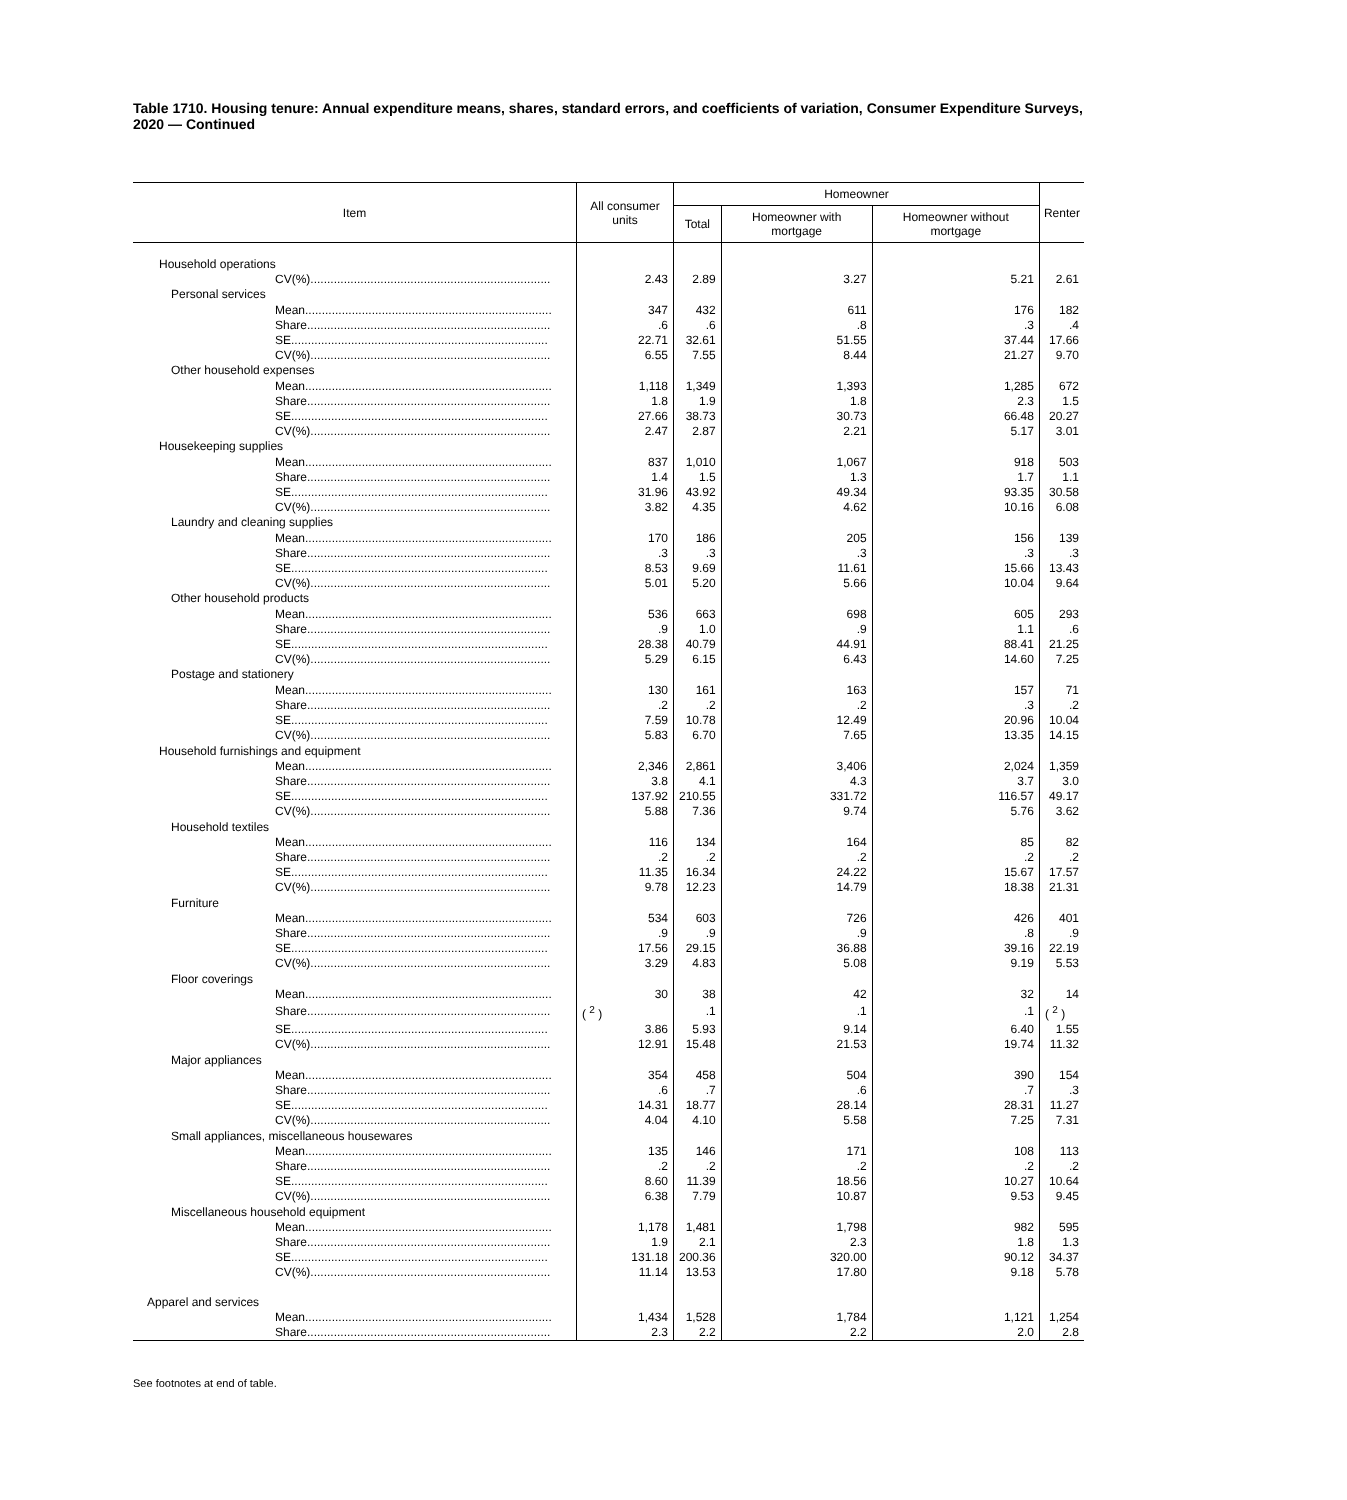Table 1710. Housing tenure: Annual expenditure means, shares, standard errors, and coefficients of variation, Consumer Expenditure Surveys, 2020 — Continued
| Item | All consumer units | Homeowner | | | Renter |
| --- | --- | --- | --- | --- | --- |
| | | Total | Homeowner with mortgage | Homeowner without mortgage | |
| Household operations | | | | | |
| CV(%)........................................................................ | 2.43 | 2.89 | 3.27 | 5.21 | 2.61 |
| Personal services | | | | | |
| Mean.......................................................................... | 347 | 432 | 611 | 176 | 182 |
| Share......................................................................... | .6 | .6 | .8 | .3 | .4 |
| SE............................................................................. | 22.71 | 32.61 | 51.55 | 37.44 | 17.66 |
| CV(%)........................................................................ | 6.55 | 7.55 | 8.44 | 21.27 | 9.70 |
| Other household expenses | | | | | |
| Mean.......................................................................... | 1,118 | 1,349 | 1,393 | 1,285 | 672 |
| Share......................................................................... | 1.8 | 1.9 | 1.8 | 2.3 | 1.5 |
| SE............................................................................. | 27.66 | 38.73 | 30.73 | 66.48 | 20.27 |
| CV(%)........................................................................ | 2.47 | 2.87 | 2.21 | 5.17 | 3.01 |
| Housekeeping supplies | | | | | |
| Mean.......................................................................... | 837 | 1,010 | 1,067 | 918 | 503 |
| Share......................................................................... | 1.4 | 1.5 | 1.3 | 1.7 | 1.1 |
| SE............................................................................. | 31.96 | 43.92 | 49.34 | 93.35 | 30.58 |
| CV(%)........................................................................ | 3.82 | 4.35 | 4.62 | 10.16 | 6.08 |
| Laundry and cleaning supplies | | | | | |
| Mean.......................................................................... | 170 | 186 | 205 | 156 | 139 |
| Share......................................................................... | .3 | .3 | .3 | .3 | .3 |
| SE............................................................................. | 8.53 | 9.69 | 11.61 | 15.66 | 13.43 |
| CV(%)........................................................................ | 5.01 | 5.20 | 5.66 | 10.04 | 9.64 |
| Other household products | | | | | |
| Mean.......................................................................... | 536 | 663 | 698 | 605 | 293 |
| Share......................................................................... | .9 | 1.0 | .9 | 1.1 | .6 |
| SE............................................................................. | 28.38 | 40.79 | 44.91 | 88.41 | 21.25 |
| CV(%)........................................................................ | 5.29 | 6.15 | 6.43 | 14.60 | 7.25 |
| Postage and stationery | | | | | |
| Mean.......................................................................... | 130 | 161 | 163 | 157 | 71 |
| Share......................................................................... | .2 | .2 | .2 | .3 | .2 |
| SE............................................................................. | 7.59 | 10.78 | 12.49 | 20.96 | 10.04 |
| CV(%)........................................................................ | 5.83 | 6.70 | 7.65 | 13.35 | 14.15 |
| Household furnishings and equipment | | | | | |
| Mean.......................................................................... | 2,346 | 2,861 | 3,406 | 2,024 | 1,359 |
| Share......................................................................... | 3.8 | 4.1 | 4.3 | 3.7 | 3.0 |
| SE............................................................................. | 137.92 | 210.55 | 331.72 | 116.57 | 49.17 |
| CV(%)........................................................................ | 5.88 | 7.36 | 9.74 | 5.76 | 3.62 |
| Household textiles | | | | | |
| Mean.......................................................................... | 116 | 134 | 164 | 85 | 82 |
| Share......................................................................... | .2 | .2 | .2 | .2 | .2 |
| SE............................................................................. | 11.35 | 16.34 | 24.22 | 15.67 | 17.57 |
| CV(%)........................................................................ | 9.78 | 12.23 | 14.79 | 18.38 | 21.31 |
| Furniture | | | | | |
| Mean.......................................................................... | 534 | 603 | 726 | 426 | 401 |
| Share......................................................................... | .9 | .9 | .9 | .8 | .9 |
| SE............................................................................. | 17.56 | 29.15 | 36.88 | 39.16 | 22.19 |
| CV(%)........................................................................ | 3.29 | 4.83 | 5.08 | 9.19 | 5.53 |
| Floor coverings | | | | | |
| Mean.......................................................................... | 30 | 38 | 42 | 32 | 14 |
| Share......................................................................... | ( <sup>2</sup> ) | .1 | .1 | .1 | ( <sup>2</sup> ) |
| SE............................................................................. | 3.86 | 5.93 | 9.14 | 6.40 | 1.55 |
| CV(%)........................................................................ | 12.91 | 15.48 | 21.53 | 19.74 | 11.32 |
| Major appliances | | | | | |
| Mean.......................................................................... | 354 | 458 | 504 | 390 | 154 |
| Share......................................................................... | .6 | .7 | .6 | .7 | .3 |
| SE............................................................................. | 14.31 | 18.77 | 28.14 | 28.31 | 11.27 |
| CV(%)........................................................................ | 4.04 | 4.10 | 5.58 | 7.25 | 7.31 |
| Small appliances, miscellaneous housewares | | | | | |
| Mean.......................................................................... | 135 | 146 | 171 | 108 | 113 |
| Share......................................................................... | .2 | .2 | .2 | .2 | .2 |
| SE............................................................................. | 8.60 | 11.39 | 18.56 | 10.27 | 10.64 |
| CV(%)........................................................................ | 6.38 | 7.79 | 10.87 | 9.53 | 9.45 |
| Miscellaneous household equipment | | | | | |
| Mean.......................................................................... | 1,178 | 1,481 | 1,798 | 982 | 595 |
| Share......................................................................... | 1.9 | 2.1 | 2.3 | 1.8 | 1.3 |
| SE............................................................................. | 131.18 | 200.36 | 320.00 | 90.12 | 34.37 |
| CV(%)........................................................................ | 11.14 | 13.53 | 17.80 | 9.18 | 5.78 |
| Apparel and services | | | | | |
| Mean.......................................................................... | 1,434 | 1,528 | 1,784 | 1,121 | 1,254 |
| Share......................................................................... | 2.3 | 2.2 | 2.2 | 2.0 | 2.8 |
See footnotes at end of table.